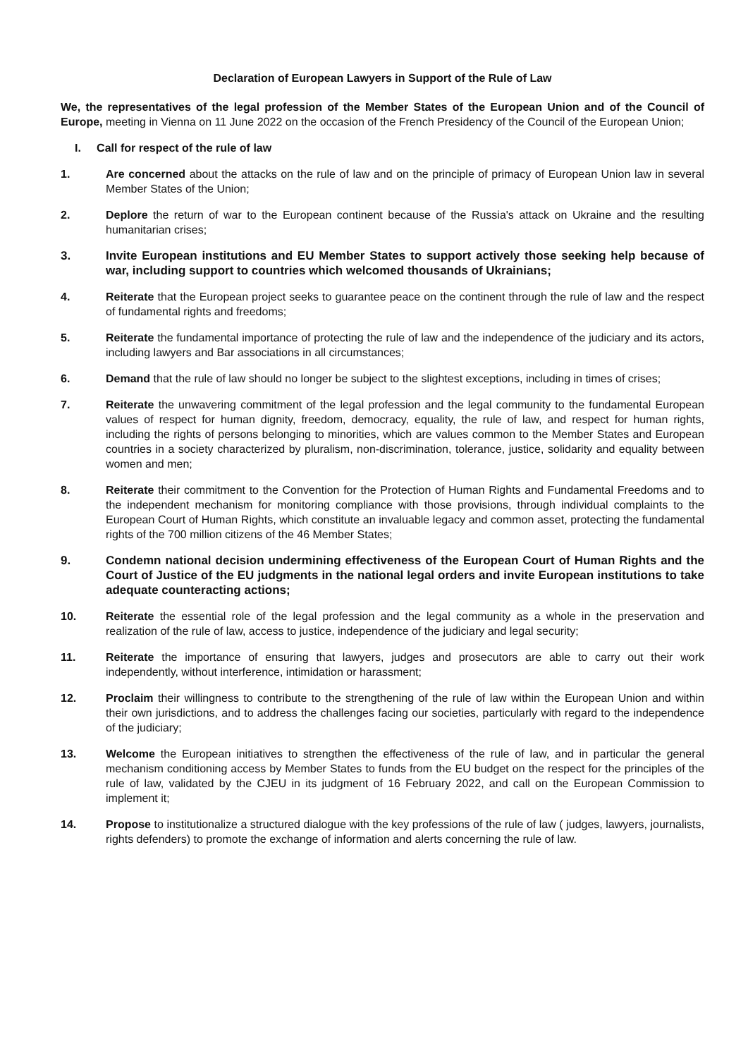Declaration of European Lawyers in Support of the Rule of Law
We, the representatives of the legal profession of the Member States of the European Union and of the Council of Europe, meeting in Vienna on 11 June 2022 on the occasion of the French Presidency of the Council of the European Union;
I. Call for respect of the rule of law
1. Are concerned about the attacks on the rule of law and on the principle of primacy of European Union law in several Member States of the Union;
2. Deplore the return of war to the European continent because of the Russia's attack on Ukraine and the resulting humanitarian crises;
3. Invite European institutions and EU Member States to support actively those seeking help because of war, including support to countries which welcomed thousands of Ukrainians;
4. Reiterate that the European project seeks to guarantee peace on the continent through the rule of law and the respect of fundamental rights and freedoms;
5. Reiterate the fundamental importance of protecting the rule of law and the independence of the judiciary and its actors, including lawyers and Bar associations in all circumstances;
6. Demand that the rule of law should no longer be subject to the slightest exceptions, including in times of crises;
7. Reiterate the unwavering commitment of the legal profession and the legal community to the fundamental European values of respect for human dignity, freedom, democracy, equality, the rule of law, and respect for human rights, including the rights of persons belonging to minorities, which are values common to the Member States and European countries in a society characterized by pluralism, non-discrimination, tolerance, justice, solidarity and equality between women and men;
8. Reiterate their commitment to the Convention for the Protection of Human Rights and Fundamental Freedoms and to the independent mechanism for monitoring compliance with those provisions, through individual complaints to the European Court of Human Rights, which constitute an invaluable legacy and common asset, protecting the fundamental rights of the 700 million citizens of the 46 Member States;
9. Condemn national decision undermining effectiveness of the European Court of Human Rights and the Court of Justice of the EU judgments in the national legal orders and invite European institutions to take adequate counteracting actions;
10. Reiterate the essential role of the legal profession and the legal community as a whole in the preservation and realization of the rule of law, access to justice, independence of the judiciary and legal security;
11. Reiterate the importance of ensuring that lawyers, judges and prosecutors are able to carry out their work independently, without interference, intimidation or harassment;
12. Proclaim their willingness to contribute to the strengthening of the rule of law within the European Union and within their own jurisdictions, and to address the challenges facing our societies, particularly with regard to the independence of the judiciary;
13. Welcome the European initiatives to strengthen the effectiveness of the rule of law, and in particular the general mechanism conditioning access by Member States to funds from the EU budget on the respect for the principles of the rule of law, validated by the CJEU in its judgment of 16 February 2022, and call on the European Commission to implement it;
14. Propose to institutionalize a structured dialogue with the key professions of the rule of law ( judges, lawyers, journalists, rights defenders) to promote the exchange of information and alerts concerning the rule of law.